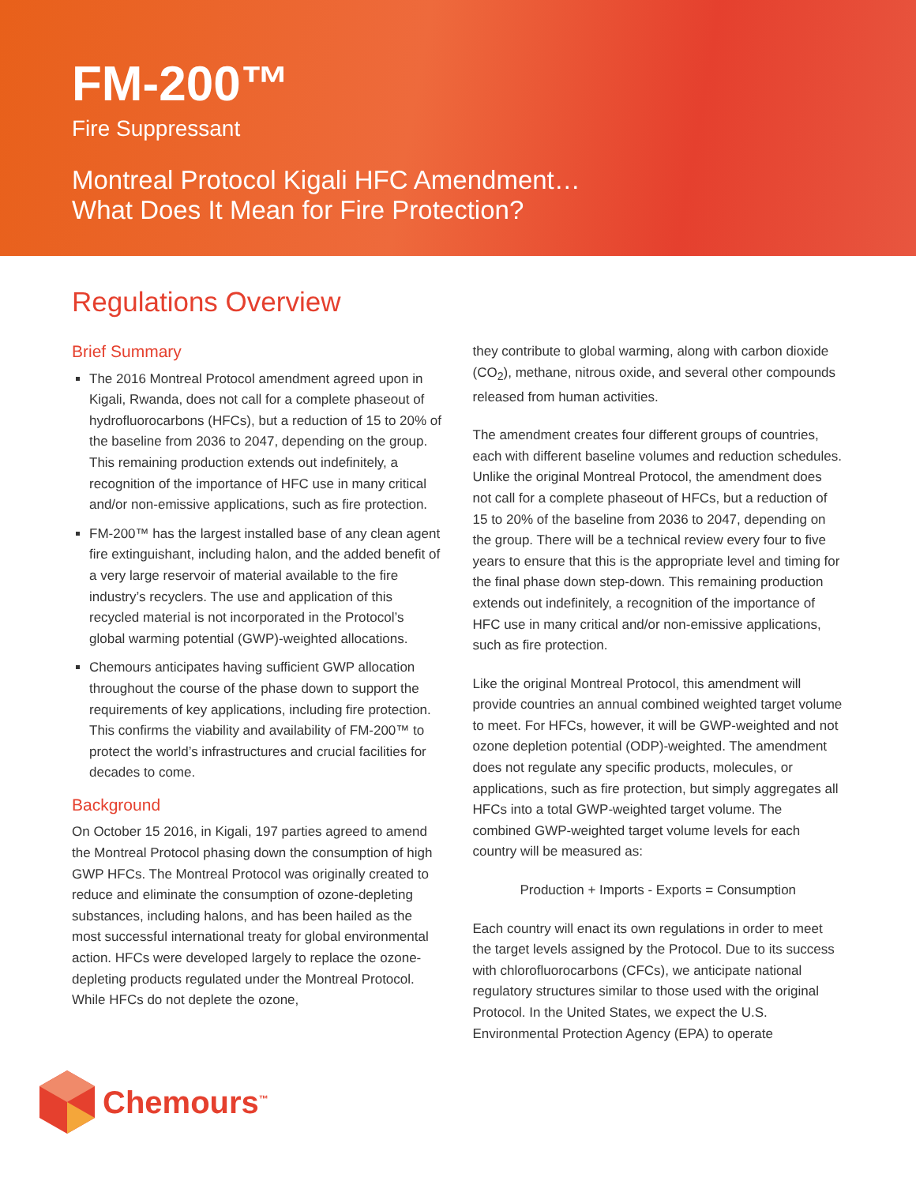FM-200™
Fire Suppressant
Montreal Protocol Kigali HFC Amendment…
What Does It Mean for Fire Protection?
Regulations Overview
Brief Summary
The 2016 Montreal Protocol amendment agreed upon in Kigali, Rwanda, does not call for a complete phaseout of hydrofluorocarbons (HFCs), but a reduction of 15 to 20% of the baseline from 2036 to 2047, depending on the group. This remaining production extends out indefinitely, a recognition of the importance of HFC use in many critical and/or non-emissive applications, such as fire protection.
FM-200™ has the largest installed base of any clean agent fire extinguishant, including halon, and the added benefit of a very large reservoir of material available to the fire industry’s recyclers. The use and application of this recycled material is not incorporated in the Protocol’s global warming potential (GWP)-weighted allocations.
Chemours anticipates having sufficient GWP allocation throughout the course of the phase down to support the requirements of key applications, including fire protection. This confirms the viability and availability of FM-200™ to protect the world’s infrastructures and crucial facilities for decades to come.
Background
On October 15 2016, in Kigali, 197 parties agreed to amend the Montreal Protocol phasing down the consumption of high GWP HFCs. The Montreal Protocol was originally created to reduce and eliminate the consumption of ozone-depleting substances, including halons, and has been hailed as the most successful international treaty for global environmental action. HFCs were developed largely to replace the ozone-depleting products regulated under the Montreal Protocol. While HFCs do not deplete the ozone,
they contribute to global warming, along with carbon dioxide (CO<sub>2</sub>), methane, nitrous oxide, and several other compounds released from human activities.
The amendment creates four different groups of countries, each with different baseline volumes and reduction schedules. Unlike the original Montreal Protocol, the amendment does not call for a complete phaseout of HFCs, but a reduction of 15 to 20% of the baseline from 2036 to 2047, depending on the group. There will be a technical review every four to five years to ensure that this is the appropriate level and timing for the final phase down step-down. This remaining production extends out indefinitely, a recognition of the importance of HFC use in many critical and/or non-emissive applications, such as fire protection.
Like the original Montreal Protocol, this amendment will provide countries an annual combined weighted target volume to meet. For HFCs, however, it will be GWP-weighted and not ozone depletion potential (ODP)-weighted. The amendment does not regulate any specific products, molecules, or applications, such as fire protection, but simply aggregates all HFCs into a total GWP-weighted target volume. The combined GWP-weighted target volume levels for each country will be measured as:
Production + Imports - Exports = Consumption
Each country will enact its own regulations in order to meet the target levels assigned by the Protocol. Due to its success with chlorofluorocarbons (CFCs), we anticipate national regulatory structures similar to those used with the original Protocol. In the United States, we expect the U.S. Environmental Protection Agency (EPA) to operate
Chemours<sup>™</sup>